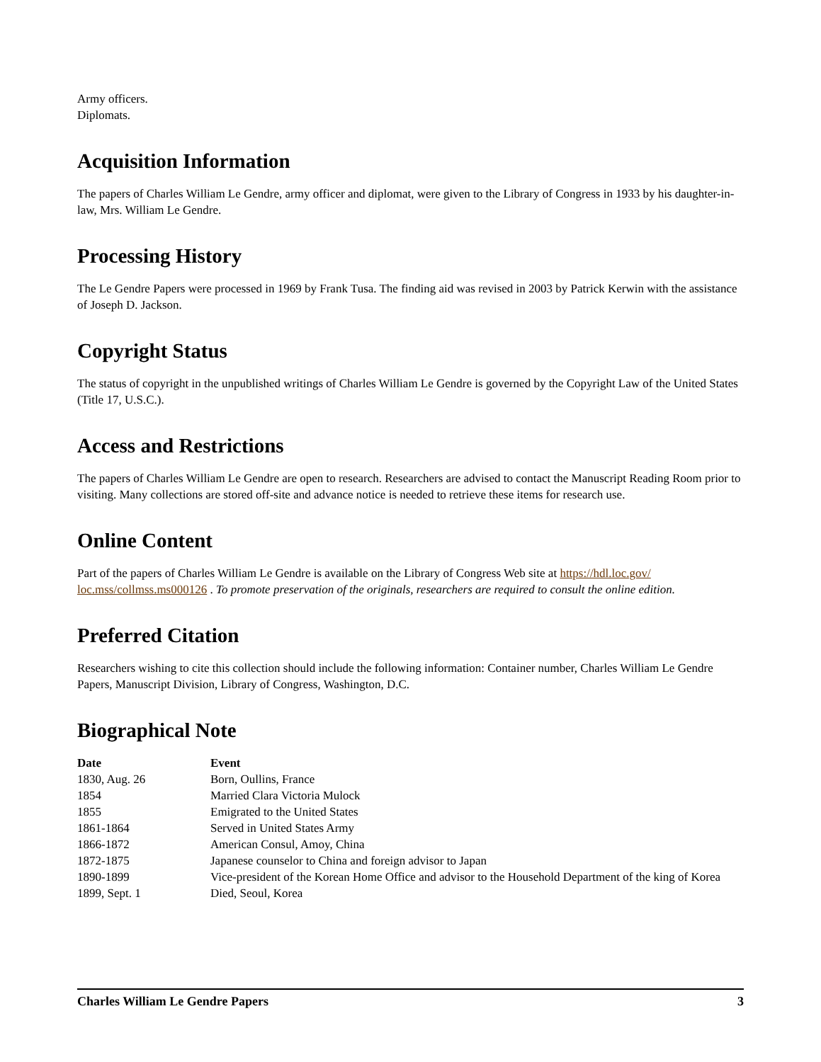Army officers.
Diplomats.
Acquisition Information
The papers of Charles William Le Gendre, army officer and diplomat, were given to the Library of Congress in 1933 by his daughter-in-law, Mrs. William Le Gendre.
Processing History
The Le Gendre Papers were processed in 1969 by Frank Tusa. The finding aid was revised in 2003 by Patrick Kerwin with the assistance of Joseph D. Jackson.
Copyright Status
The status of copyright in the unpublished writings of Charles William Le Gendre is governed by the Copyright Law of the United States (Title 17, U.S.C.).
Access and Restrictions
The papers of Charles William Le Gendre are open to research. Researchers are advised to contact the Manuscript Reading Room prior to visiting. Many collections are stored off-site and advance notice is needed to retrieve these items for research use.
Online Content
Part of the papers of Charles William Le Gendre is available on the Library of Congress Web site at https://hdl.loc.gov/ loc.mss/collmss.ms000126 . To promote preservation of the originals, researchers are required to consult the online edition.
Preferred Citation
Researchers wishing to cite this collection should include the following information: Container number, Charles William Le Gendre Papers, Manuscript Division, Library of Congress, Washington, D.C.
Biographical Note
| Date | Event |
| --- | --- |
| 1830, Aug. 26 | Born, Oullins, France |
| 1854 | Married Clara Victoria Mulock |
| 1855 | Emigrated to the United States |
| 1861-1864 | Served in United States Army |
| 1866-1872 | American Consul, Amoy, China |
| 1872-1875 | Japanese counselor to China and foreign advisor to Japan |
| 1890-1899 | Vice-president of the Korean Home Office and advisor to the Household Department of the king of Korea |
| 1899, Sept. 1 | Died, Seoul, Korea |
Charles William Le Gendre Papers 3